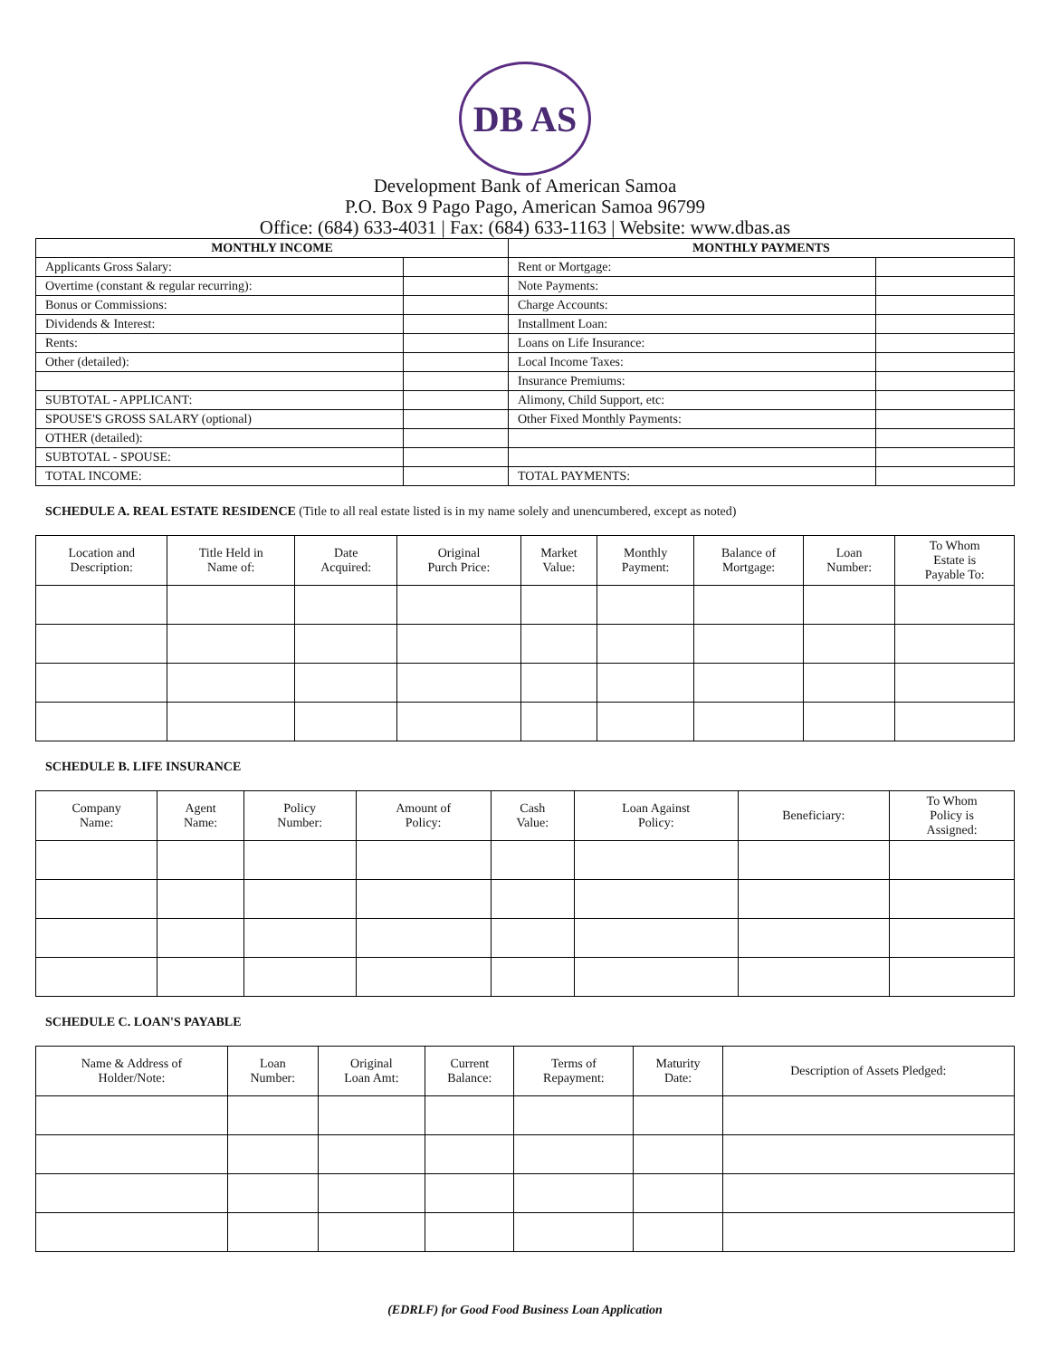DB AS
Development Bank of American Samoa
P.O. Box 9 Pago Pago, American Samoa 96799
Office: (684) 633-4031 | Fax: (684) 633-1163 | Website: www.dbas.as
| MONTHLY INCOME | | MONTHLY PAYMENTS | |
| --- | --- | --- | --- |
| Applicants Gross Salary: | | Rent or Mortgage: | |
| Overtime (constant & regular recurring): | | Note Payments: | |
| Bonus or Commissions: | | Charge Accounts: | |
| Dividends & Interest: | | Installment Loan: | |
| Rents: | | Loans on Life Insurance: | |
| Other (detailed): | | Local Income Taxes: | |
| | | Insurance Premiums: | |
| SUBTOTAL - APPLICANT: | | Alimony, Child Support, etc: | |
| SPOUSE'S GROSS SALARY (optional) | | Other Fixed Monthly Payments: | |
| OTHER (detailed): | | | |
| SUBTOTAL - SPOUSE: | | | |
| TOTAL INCOME: | | TOTAL PAYMENTS: | |
SCHEDULE A. REAL ESTATE RESIDENCE (Title to all real estate listed is in my name solely and unencumbered, except as noted)
| Location and Description: | Title Held in Name of: | Date Acquired: | Original Purch Price: | Market Value: | Monthly Payment: | Balance of Mortgage: | Loan Number: | To Whom Estate is Payable To: |
| --- | --- | --- | --- | --- | --- | --- | --- | --- |
SCHEDULE B. LIFE INSURANCE
| Company Name: | Agent Name: | Policy Number: | Amount of Policy: | Cash Value: | Loan Against Policy: | Beneficiary: | To Whom Policy is Assigned: |
| --- | --- | --- | --- | --- | --- | --- | --- |
SCHEDULE C. LOAN'S PAYABLE
| Name & Address of Holder/Note: | Loan Number: | Original Loan Amt: | Current Balance: | Terms of Repayment: | Maturity Date: | Description of Assets Pledged: |
| --- | --- | --- | --- | --- | --- | --- |
(EDRLF) for Good Food Business Loan Application